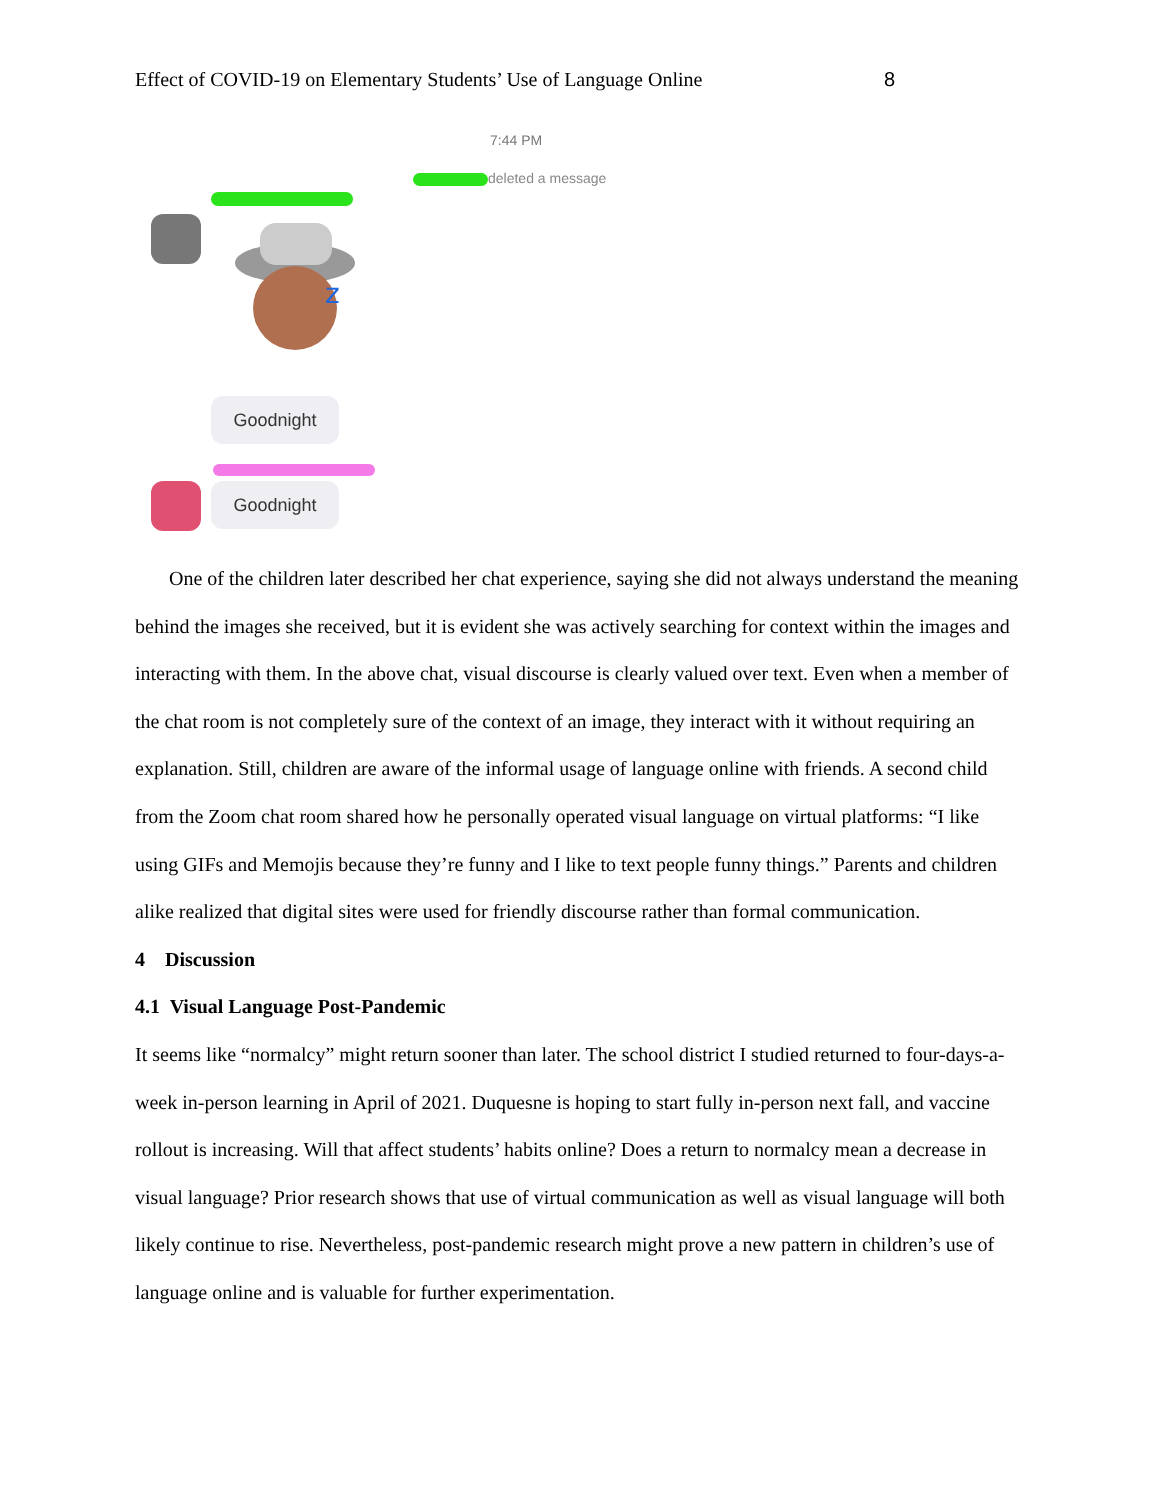Effect of COVID-19 on Elementary Students’ Use of Language Online 8
7:44 PM
deleted a message
z
Goodnight
Goodnight
One of the children later described her chat experience, saying she did not always understand the meaning behind the images she received, but it is evident she was actively searching for context within the images and interacting with them. In the above chat, visual discourse is clearly valued over text. Even when a member of the chat room is not completely sure of the context of an image, they interact with it without requiring an explanation. Still, children are aware of the informal usage of language online with friends. A second child from the Zoom chat room shared how he personally operated visual language on virtual platforms: “I like using GIFs and Memojis because they’re funny and I like to text people funny things.” Parents and children alike realized that digital sites were used for friendly discourse rather than formal communication.
4 Discussion
4.1 Visual Language Post-Pandemic
It seems like “normalcy” might return sooner than later. The school district I studied returned to four-days-a-week in-person learning in April of 2021. Duquesne is hoping to start fully in-person next fall, and vaccine rollout is increasing. Will that affect students’ habits online? Does a return to normalcy mean a decrease in visual language? Prior research shows that use of virtual communication as well as visual language will both likely continue to rise. Nevertheless, post-pandemic research might prove a new pattern in children’s use of language online and is valuable for further experimentation.